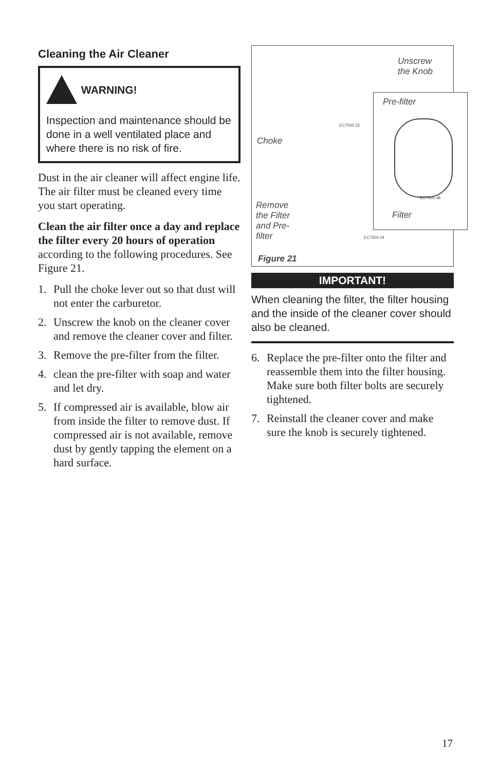Cleaning the Air Cleaner
WARNING!
Inspection and maintenance should be done in a well ventilated place and where there is no risk of fire.
Dust in the air cleaner will affect engine life. The air filter must be cleaned every time you start operating.
Clean the air filter once a day and replace the filter every 20 hours of operation according to the following procedures. See Figure 21.
1. Pull the choke lever out so that dust will not enter the carburetor.
2. Unscrew the knob on the cleaner cover and remove the cleaner cover and filter.
3. Remove the pre-filter from the filter.
4. clean the pre-filter with soap and water and let dry.
5. If compressed air is available, blow air from inside the filter to remove dust. If compressed air is not available, remove dust by gently tapping the element on a hard surface.
Unscrew
the Knob
EC7500.23
Choke
Remove
the Filter
and Pre-
filter
EC7500.24
Figure 21
Pre-filter
EC7500.48
Filter
IMPORTANT!
When cleaning the filter, the filter housing and the inside of the cleaner cover should also be cleaned.
6. Replace the pre-filter onto the filter and reassemble them into the filter housing. Make sure both filter bolts are securely tightened.
7. Reinstall the cleaner cover and make sure the knob is securely tightened.
17